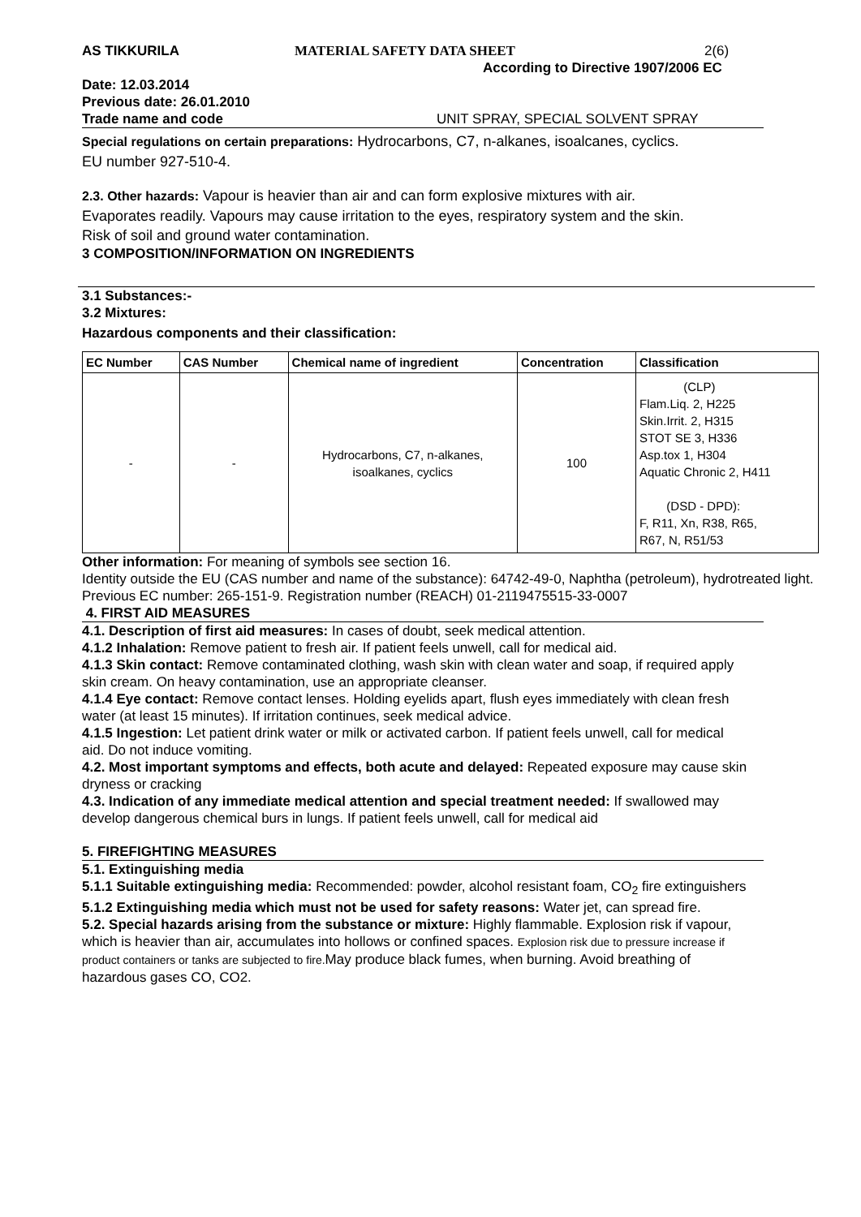AS TIKKURILA MATERIAL SAFETY DATA SHEET 2(6)
According to Directive 1907/2006 EC
Date: 12.03.2014
Previous date: 26.01.2010
Trade name and code UNIT SPRAY, SPECIAL SOLVENT SPRAY
Special regulations on certain preparations: Hydrocarbons, C7, n-alkanes, isoalcanes, cyclics.
EU number 927-510-4.
2.3. Other hazards: Vapour is heavier than air and can form explosive mixtures with air.
Evaporates readily. Vapours may cause irritation to the eyes, respiratory system and the skin.
Risk of soil and ground water contamination.
3 COMPOSITION/INFORMATION ON INGREDIENTS
3.1 Substances:-
3.2 Mixtures:
Hazardous components and their classification:
| EC Number | CAS Number | Chemical name of ingredient | Concentration | Classification |
| --- | --- | --- | --- | --- |
| - | - | Hydrocarbons, C7, n-alkanes, isoalkanes, cyclics | 100 | (CLP) Flam.Liq. 2, H225 Skin.Irrit. 2, H315 STOT SE 3, H336 Asp.tox 1, H304 Aquatic Chronic 2, H411 (DSD - DPD): F, R11, Xn, R38, R65, R67, N, R51/53 |
Other information: For meaning of symbols see section 16.
Identity outside the EU (CAS number and name of the substance): 64742-49-0, Naphtha (petroleum), hydrotreated light. Previous EC number: 265-151-9. Registration number (REACH) 01-2119475515-33-0007
4. FIRST AID MEASURES
4.1. Description of first aid measures: In cases of doubt, seek medical attention.
4.1.2 Inhalation: Remove patient to fresh air. If patient feels unwell, call for medical aid.
4.1.3 Skin contact: Remove contaminated clothing, wash skin with clean water and soap, if required apply skin cream. On heavy contamination, use an appropriate cleanser.
4.1.4 Eye contact: Remove contact lenses. Holding eyelids apart, flush eyes immediately with clean fresh water (at least 15 minutes). If irritation continues, seek medical advice.
4.1.5 Ingestion: Let patient drink water or milk or activated carbon. If patient feels unwell, call for medical aid. Do not induce vomiting.
4.2. Most important symptoms and effects, both acute and delayed: Repeated exposure may cause skin dryness or cracking
4.3. Indication of any immediate medical attention and special treatment needed: If swallowed may develop dangerous chemical burs in lungs. If patient feels unwell, call for medical aid
5. FIREFIGHTING MEASURES
5.1. Extinguishing media
5.1.1 Suitable extinguishing media: Recommended: powder, alcohol resistant foam, CO<sub>2</sub> fire extinguishers
5.1.2 Extinguishing media which must not be used for safety reasons: Water jet, can spread fire.
5.2. Special hazards arising from the substance or mixture: Highly flammable. Explosion risk if vapour, which is heavier than air, accumulates into hollows or confined spaces. Explosion risk due to pressure increase if product containers or tanks are subjected to fire. May produce black fumes, when burning. Avoid breathing of hazardous gases CO, CO2.